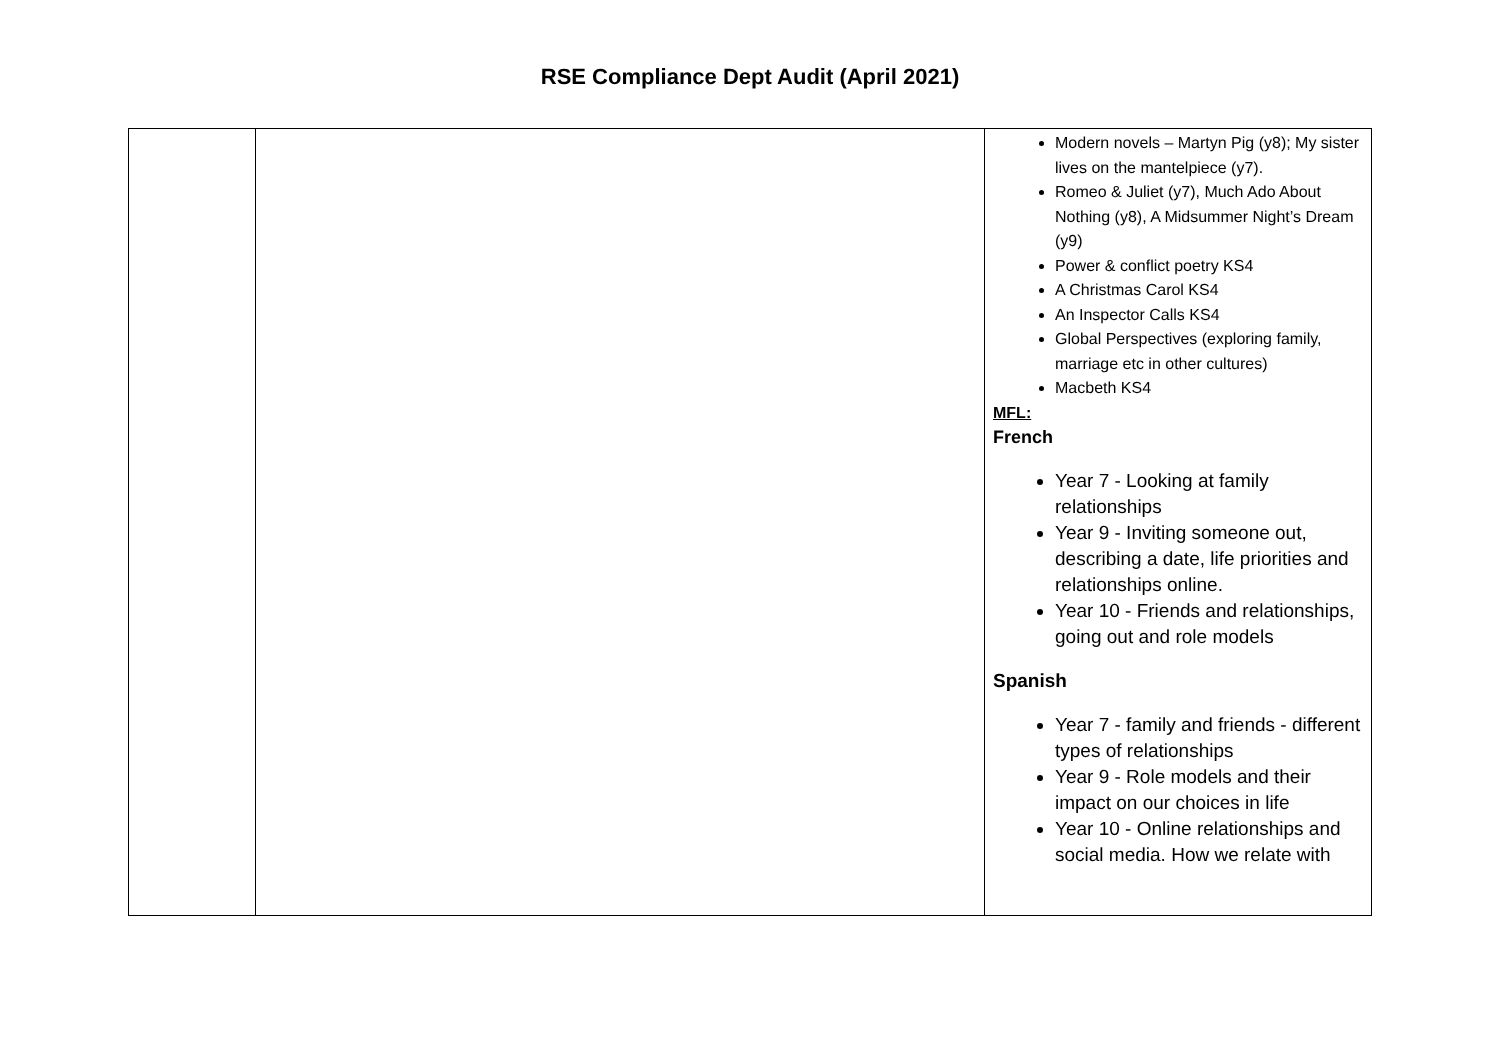RSE Compliance Dept Audit (April 2021)
| | | Modern novels – Martyn Pig (y8); My sister lives on the mantelpiece (y7). Romeo & Juliet (y7), Much Ado About Nothing (y8), A Midsummer Night’s Dream (y9) Power & conflict poetry KS4 A Christmas Carol KS4 An Inspector Calls KS4 Global Perspectives (exploring family, marriage etc in other cultures) Macbeth KS4 MFL: French Year 7 - Looking at family relationships Year 9 - Inviting someone out, describing a date, life priorities and relationships online. Year 10 - Friends and relationships, going out and role models Spanish Year 7 - family and friends - different types of relationships Year 9 - Role models and their impact on our choices in life Year 10 - Online relationships and social media. How we relate with |